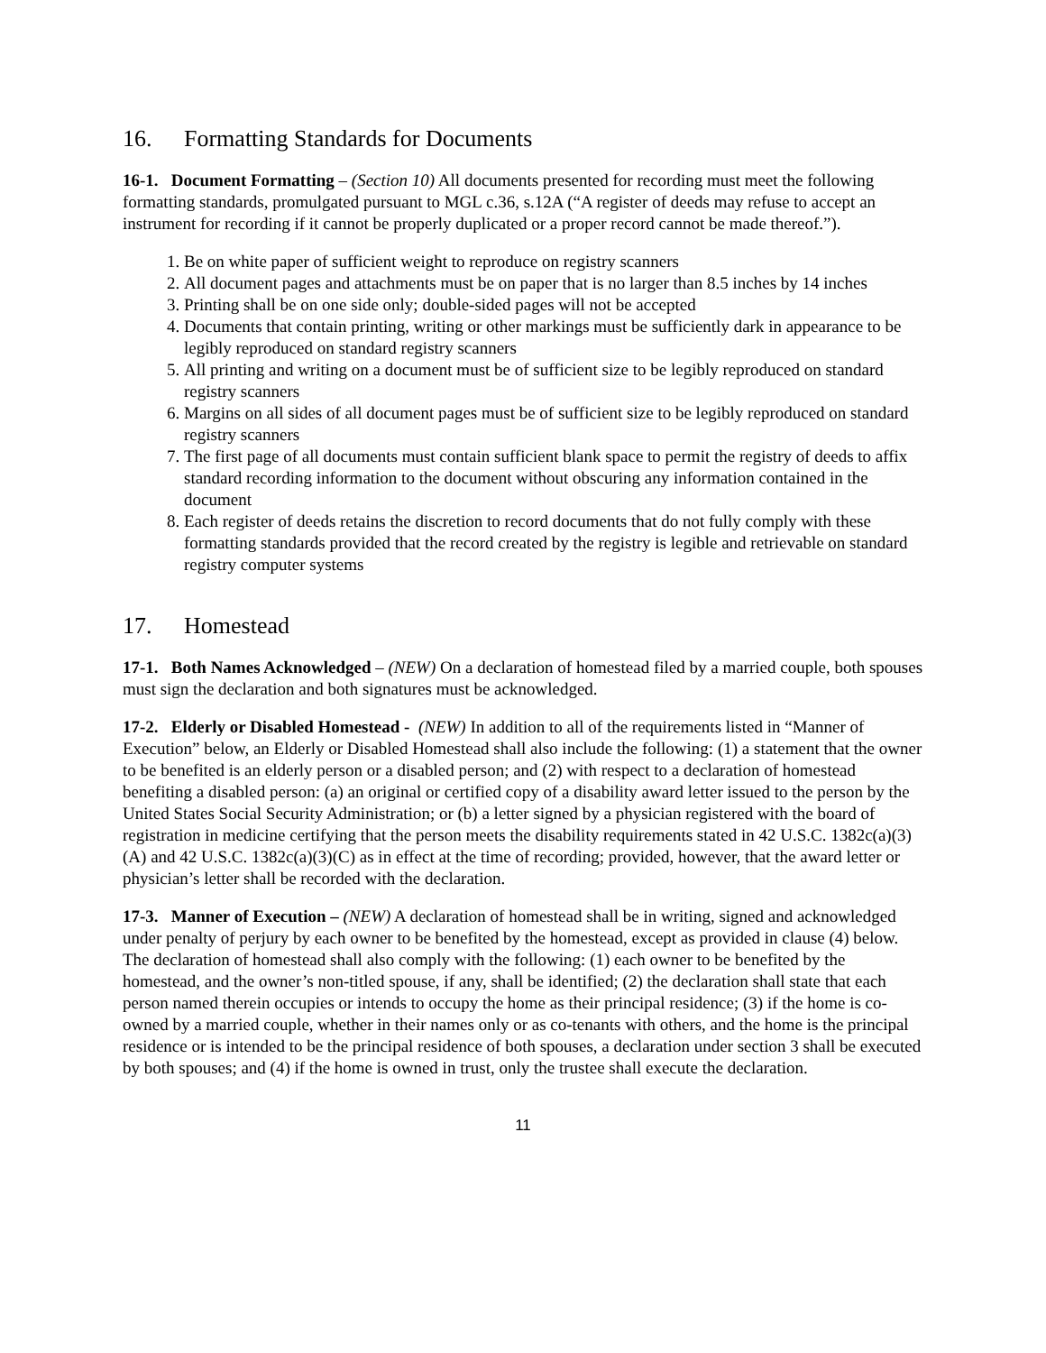16. Formatting Standards for Documents
16-1. Document Formatting – (Section 10) All documents presented for recording must meet the following formatting standards, promulgated pursuant to MGL c.36, s.12A (“A register of deeds may refuse to accept an instrument for recording if it cannot be properly duplicated or a proper record cannot be made thereof.”).
1. Be on white paper of sufficient weight to reproduce on registry scanners
2. All document pages and attachments must be on paper that is no larger than 8.5 inches by 14 inches
3. Printing shall be on one side only; double-sided pages will not be accepted
4. Documents that contain printing, writing or other markings must be sufficiently dark in appearance to be legibly reproduced on standard registry scanners
5. All printing and writing on a document must be of sufficient size to be legibly reproduced on standard registry scanners
6. Margins on all sides of all document pages must be of sufficient size to be legibly reproduced on standard registry scanners
7. The first page of all documents must contain sufficient blank space to permit the registry of deeds to affix standard recording information to the document without obscuring any information contained in the document
8. Each register of deeds retains the discretion to record documents that do not fully comply with these formatting standards provided that the record created by the registry is legible and retrievable on standard registry computer systems
17. Homestead
17-1. Both Names Acknowledged – (NEW) On a declaration of homestead filed by a married couple, both spouses must sign the declaration and both signatures must be acknowledged.
17-2. Elderly or Disabled Homestead - (NEW) In addition to all of the requirements listed in “Manner of Execution” below, an Elderly or Disabled Homestead shall also include the following: (1) a statement that the owner to be benefited is an elderly person or a disabled person; and (2) with respect to a declaration of homestead benefiting a disabled person: (a) an original or certified copy of a disability award letter issued to the person by the United States Social Security Administration; or (b) a letter signed by a physician registered with the board of registration in medicine certifying that the person meets the disability requirements stated in 42 U.S.C. 1382c(a)(3)(A) and 42 U.S.C. 1382c(a)(3)(C) as in effect at the time of recording; provided, however, that the award letter or physician’s letter shall be recorded with the declaration.
17-3. Manner of Execution – (NEW) A declaration of homestead shall be in writing, signed and acknowledged under penalty of perjury by each owner to be benefited by the homestead, except as provided in clause (4) below. The declaration of homestead shall also comply with the following: (1) each owner to be benefited by the homestead, and the owner’s non-titled spouse, if any, shall be identified; (2) the declaration shall state that each person named therein occupies or intends to occupy the home as their principal residence; (3) if the home is co-owned by a married couple, whether in their names only or as co-tenants with others, and the home is the principal residence or is intended to be the principal residence of both spouses, a declaration under section 3 shall be executed by both spouses; and (4) if the home is owned in trust, only the trustee shall execute the declaration.
11